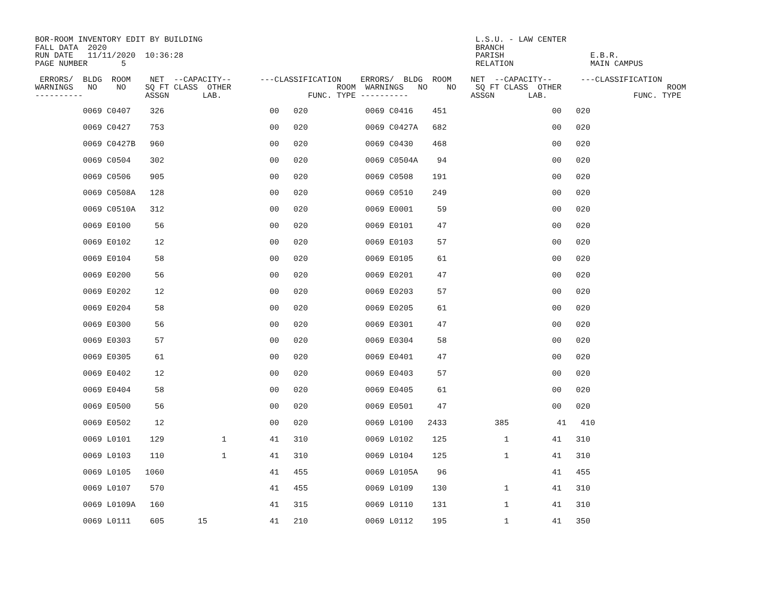BOR-ROOM INVENTORY EDIT BY BUILDING                                                         L.S.U. - LAW CENTER
FALL DATA  2020                                                                             BRANCH
RUN DATE   11/11/2020  10:36:28                                                             PARISH                  E.B.R.
PAGE NUMBER       5                                                                         RELATION                MAIN CAMPUS

 ERRORS/  BLDG  ROOM    NET  --CAPACITY--      ---CLASSIFICATION    ERRORS/  BLDG  ROOM    NET  --CAPACITY--      ---CLASSIFICATION
WARNINGS   NO    NO    SQ FT CLASS  OTHER                      ROOM  WARNINGS   NO    NO    SQ FT CLASS  OTHER                      ROOM
----------             ASSGN       LAB.                  FUNC. TYPE ----------             ASSGN       LAB.                  FUNC. TYPE
| 0069 C0407 326 00 020 0069 C0416 451 00 020 |
| 0069 C0427 753 00 020 0069 C0427A 682 00 020 |
| 0069 C0427B 960 00 020 0069 C0430 468 00 020 |
| 0069 C0504 302 00 020 0069 C0504A 94 00 020 |
| 0069 C0506 905 00 020 0069 C0508 191 00 020 |
| 0069 C0508A 128 00 020 0069 C0510 249 00 020 |
| 0069 C0510A 312 00 020 0069 E0001 59 00 020 |
| 0069 E0100 56 00 020 0069 E0101 47 00 020 |
| 0069 E0102 12 00 020 0069 E0103 57 00 020 |
| 0069 E0104 58 00 020 0069 E0105 61 00 020 |
| 0069 E0200 56 00 020 0069 E0201 47 00 020 |
| 0069 E0202 12 00 020 0069 E0203 57 00 020 |
| 0069 E0204 58 00 020 0069 E0205 61 00 020 |
| 0069 E0300 56 00 020 0069 E0301 47 00 020 |
| 0069 E0303 57 00 020 0069 E0304 58 00 020 |
| 0069 E0305 61 00 020 0069 E0401 47 00 020 |
| 0069 E0402 12 00 020 0069 E0403 57 00 020 |
| 0069 E0404 58 00 020 0069 E0405 61 00 020 |
| 0069 E0500 56 00 020 0069 E0501 47 00 020 |
| 0069 E0502 12 00 020 0069 L0100 2433 385 41 410 |
| 0069 L0101 129 1 41 310 0069 L0102 125 1 41 310 |
| 0069 L0103 110 1 41 310 0069 L0104 125 1 41 310 |
| 0069 L0105 1060 41 455 0069 L0105A 96 41 455 |
| 0069 L0107 570 41 455 0069 L0109 130 1 41 310 |
| 0069 L0109A 160 41 315 0069 L0110 131 1 41 310 |
| 0069 L0111 605 15 41 210 0069 L0112 195 1 41 350 |